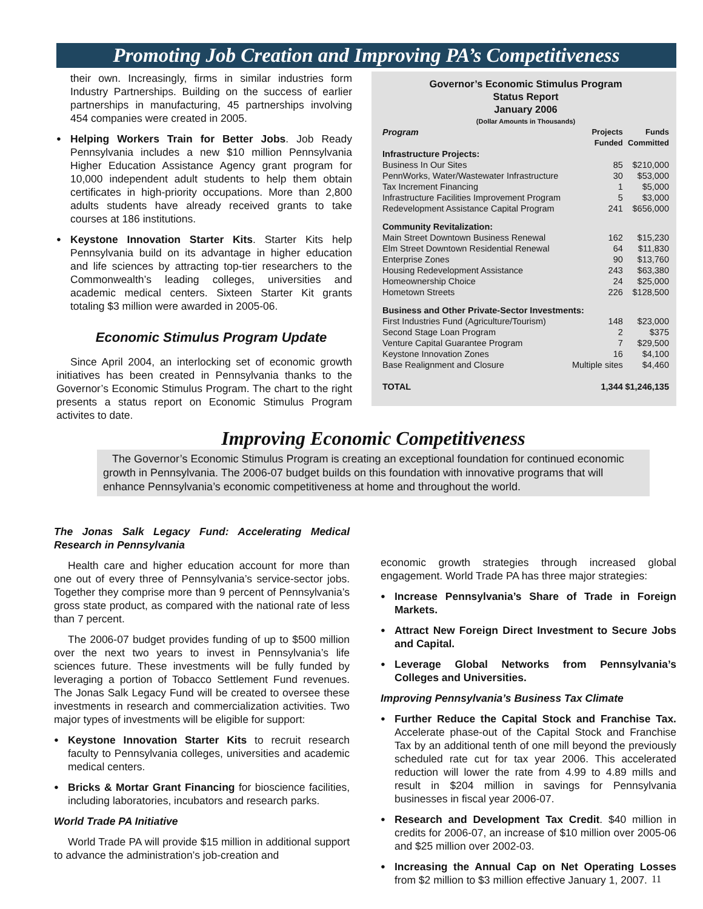Promoting Job Creation and Improving PA’s Competitiveness
their own. Increasingly, firms in similar industries form Industry Partnerships. Building on the success of earlier partnerships in manufacturing, 45 partnerships involving 454 companies were created in 2005.
Helping Workers Train for Better Jobs. Job Ready Pennsylvania includes a new $10 million Pennsylvania Higher Education Assistance Agency grant program for 10,000 independent adult students to help them obtain certificates in high-priority occupations. More than 2,800 adults students have already received grants to take courses at 186 institutions.
Keystone Innovation Starter Kits. Starter Kits help Pennsylvania build on its advantage in higher education and life sciences by attracting top-tier researchers to the Commonwealth’s leading colleges, universities and academic medical centers. Sixteen Starter Kit grants totaling $3 million were awarded in 2005-06.
Economic Stimulus Program Update
Since April 2004, an interlocking set of economic growth initiatives has been created in Pennsylvania thanks to the Governor’s Economic Stimulus Program. The chart to the right presents a status report on Economic Stimulus Program activites to date.
Governor’s Economic Stimulus Program
Status Report
January 2006
(Dollar Amounts in Thousands)
| Program | Projects Funded | Funds Committed |
| --- | --- | --- |
| Infrastructure Projects: | | |
| Business In Our Sites | 85 | $210,000 |
| PennWorks, Water/Wastewater Infrastructure | 30 | $53,000 |
| Tax Increment Financing | 1 | $5,000 |
| Infrastructure Facilities Improvement Program | 5 | $3,000 |
| Redevelopment Assistance Capital Program | 241 | $656,000 |
| Community Revitalization: | | |
| Main Street Downtown Business Renewal | 162 | $15,230 |
| Elm Street Downtown Residential Renewal | 64 | $11,830 |
| Enterprise Zones | 90 | $13,760 |
| Housing Redevelopment Assistance | 243 | $63,380 |
| Homeownership Choice | 24 | $25,000 |
| Hometown Streets | 226 | $128,500 |
| Business and Other Private-Sector Investments: | | |
| First Industries Fund (Agriculture/Tourism) | 148 | $23,000 |
| Second Stage Loan Program | 2 | $375 |
| Venture Capital Guarantee Program | 7 | $29,500 |
| Keystone Innovation Zones | 16 | $4,100 |
| Base Realignment and Closure | Multiple sites | $4,460 |
| TOTAL | 1,344 | $1,246,135 |
Improving Economic Competitiveness
The Governor’s Economic Stimulus Program is creating an exceptional foundation for continued economic growth in Pennsylvania. The 2006-07 budget builds on this foundation with innovative programs that will enhance Pennsylvania’s economic competitiveness at home and throughout the world.
The Jonas Salk Legacy Fund: Accelerating Medical Research in Pennsylvania
Health care and higher education account for more than one out of every three of Pennsylvania’s service-sector jobs. Together they comprise more than 9 percent of Pennsylvania’s gross state product, as compared with the national rate of less than 7 percent.
The 2006-07 budget provides funding of up to $500 million over the next two years to invest in Pennsylvania’s life sciences future. These investments will be fully funded by leveraging a portion of Tobacco Settlement Fund revenues. The Jonas Salk Legacy Fund will be created to oversee these investments in research and commercialization activities. Two major types of investments will be eligible for support:
Keystone Innovation Starter Kits to recruit research faculty to Pennsylvania colleges, universities and academic medical centers.
Bricks & Mortar Grant Financing for bioscience facilities, including laboratories, incubators and research parks.
World Trade PA Initiative
World Trade PA will provide $15 million in additional support to advance the administration’s job-creation and
economic growth strategies through increased global engagement. World Trade PA has three major strategies:
Increase Pennsylvania’s Share of Trade in Foreign Markets.
Attract New Foreign Direct Investment to Secure Jobs and Capital.
Leverage Global Networks from Pennsylvania’s Colleges and Universities.
Improving Pennsylvania’s Business Tax Climate
Further Reduce the Capital Stock and Franchise Tax. Accelerate phase-out of the Capital Stock and Franchise Tax by an additional tenth of one mill beyond the previously scheduled rate cut for tax year 2006. This accelerated reduction will lower the rate from 4.99 to 4.89 mills and result in $204 million in savings for Pennsylvania businesses in fiscal year 2006-07.
Research and Development Tax Credit. $40 million in credits for 2006-07, an increase of $10 million over 2005-06 and $25 million over 2002-03.
Increasing the Annual Cap on Net Operating Losses from $2 million to $3 million effective January 1, 2007.
11